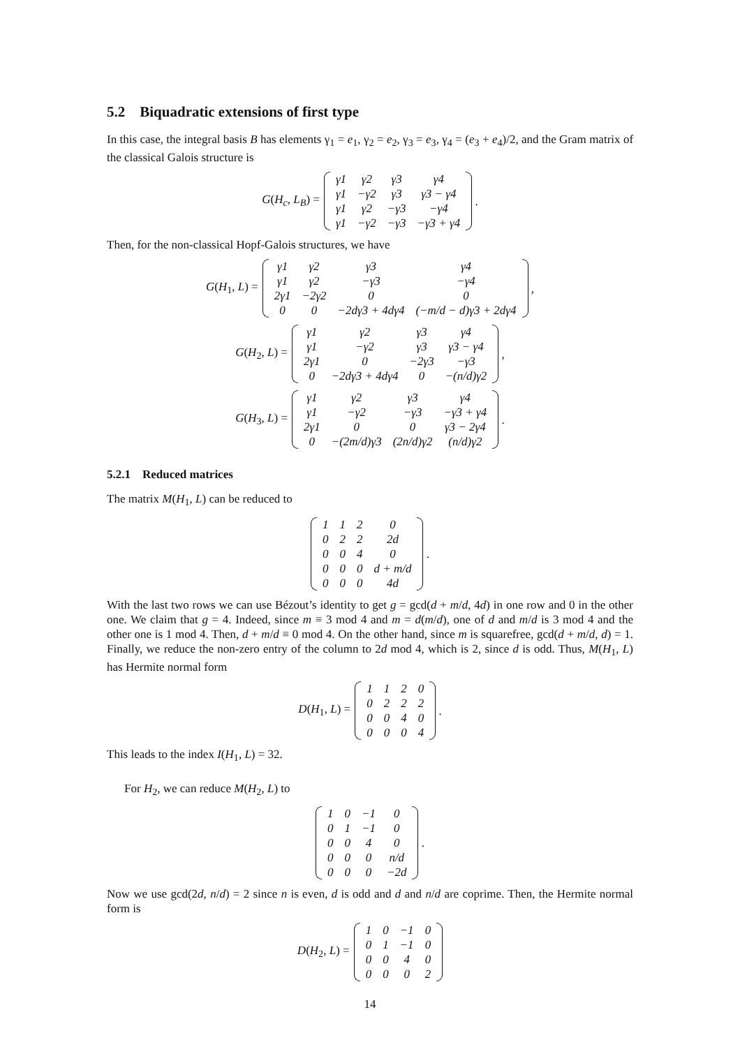5.2 Biquadratic extensions of first type
In this case, the integral basis B has elements γ<sub>1</sub> = e<sub>1</sub>, γ<sub>2</sub> = e<sub>2</sub>, γ<sub>3</sub> = e<sub>3</sub>, γ<sub>4</sub> = (e<sub>3</sub> + e<sub>4</sub>)/2, and the Gram matrix of the classical Galois structure is
G(H<sub>c</sub>, L<sub>B</sub>) =
| γ1 | γ2 | γ3 | γ4 |
| γ1 | −γ2 | γ3 | γ3 − γ4 |
| γ1 | γ2 | −γ3 | −γ4 |
| γ1 | −γ2 | −γ3 | −γ3 + γ4 |
.
Then, for the non-classical Hopf-Galois structures, we have
G(H<sub>1</sub>, L) =
| γ1 | γ2 | γ3 | γ4 |
| γ1 | γ2 | −γ3 | −γ4 |
| 2γ1 | −2γ2 | 0 | 0 |
| 0 | 0 | −2dγ3 + 4dγ4 | (−m/d − d)γ3 + 2dγ4 |
,
G(H<sub>2</sub>, L) =
| γ1 | γ2 | γ3 | γ4 |
| γ1 | −γ2 | γ3 | γ3 − γ4 |
| 2γ1 | 0 | −2γ3 | −γ3 |
| 0 | −2dγ3 + 4dγ4 | 0 | −(n/d)γ2 |
,
G(H<sub>3</sub>, L) =
| γ1 | γ2 | γ3 | γ4 |
| γ1 | −γ2 | −γ3 | −γ3 + γ4 |
| 2γ1 | 0 | 0 | γ3 − 2γ4 |
| 0 | −(2m/d)γ3 | (2n/d)γ2 | (n/d)γ2 |
.
5.2.1 Reduced matrices
The matrix M(H<sub>1</sub>, L) can be reduced to
| 1 | 1 | 2 | 0 |
| 0 | 2 | 2 | 2d |
| 0 | 0 | 4 | 0 |
| 0 | 0 | 0 | d + m/d |
| 0 | 0 | 0 | 4d |
.
With the last two rows we can use Bézout’s identity to get g = gcd(d + m/d, 4d) in one row and 0 in the other one. We claim that g = 4. Indeed, since m ≡ 3 mod 4 and m = d(m/d), one of d and m/d is 3 mod 4 and the other one is 1 mod 4. Then, d + m/d ≡ 0 mod 4. On the other hand, since m is squarefree, gcd(d + m/d, d) = 1. Finally, we reduce the non-zero entry of the column to 2d mod 4, which is 2, since d is odd. Thus, M(H<sub>1</sub>, L) has Hermite normal form
D(H<sub>1</sub>, L) =
| 1 | 1 | 2 | 0 |
| 0 | 2 | 2 | 2 |
| 0 | 0 | 4 | 0 |
| 0 | 0 | 0 | 4 |
.
This leads to the index I(H<sub>1</sub>, L) = 32.
For H<sub>2</sub>, we can reduce M(H<sub>2</sub>, L) to
| 1 | 0 | −1 | 0 |
| 0 | 1 | −1 | 0 |
| 0 | 0 | 4 | 0 |
| 0 | 0 | 0 | n/d |
| 0 | 0 | 0 | −2d |
.
Now we use gcd(2d, n/d) = 2 since n is even, d is odd and d and n/d are coprime. Then, the Hermite normal form is
D(H<sub>2</sub>, L) =
| 1 | 0 | −1 | 0 |
| 0 | 1 | −1 | 0 |
| 0 | 0 | 4 | 0 |
| 0 | 0 | 0 | 2 |
14